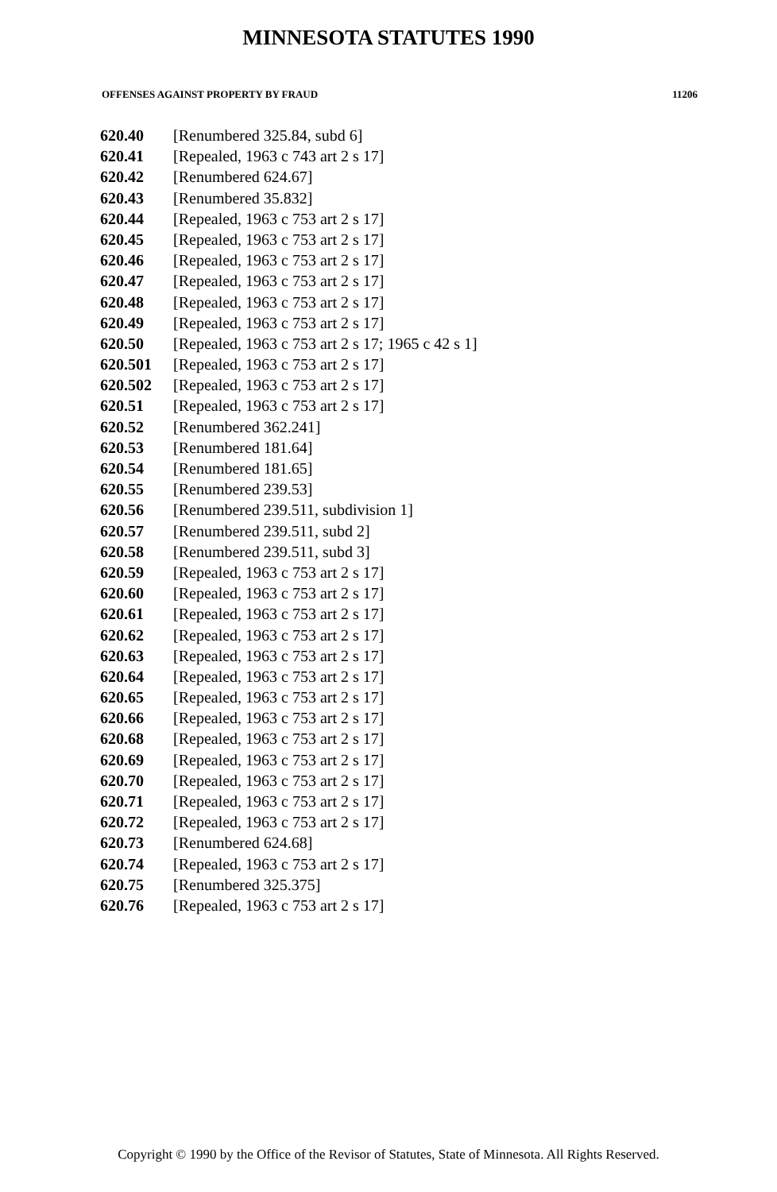MINNESOTA STATUTES 1990
OFFENSES AGAINST PROPERTY BY FRAUD 11206
| 620.40 | [Renumbered 325.84, subd 6] |
| 620.41 | [Repealed, 1963 c 743 art 2 s 17] |
| 620.42 | [Renumbered 624.67] |
| 620.43 | [Renumbered 35.832] |
| 620.44 | [Repealed, 1963 c 753 art 2 s 17] |
| 620.45 | [Repealed, 1963 c 753 art 2 s 17] |
| 620.46 | [Repealed, 1963 c 753 art 2 s 17] |
| 620.47 | [Repealed, 1963 c 753 art 2 s 17] |
| 620.48 | [Repealed, 1963 c 753 art 2 s 17] |
| 620.49 | [Repealed, 1963 c 753 art 2 s 17] |
| 620.50 | [Repealed, 1963 c 753 art 2 s 17; 1965 c 42 s 1] |
| 620.501 | [Repealed, 1963 c 753 art 2 s 17] |
| 620.502 | [Repealed, 1963 c 753 art 2 s 17] |
| 620.51 | [Repealed, 1963 c 753 art 2 s 17] |
| 620.52 | [Renumbered 362.241] |
| 620.53 | [Renumbered 181.64] |
| 620.54 | [Renumbered 181.65] |
| 620.55 | [Renumbered 239.53] |
| 620.56 | [Renumbered 239.511, subdivision 1] |
| 620.57 | [Renumbered 239.511, subd 2] |
| 620.58 | [Renumbered 239.511, subd 3] |
| 620.59 | [Repealed, 1963 c 753 art 2 s 17] |
| 620.60 | [Repealed, 1963 c 753 art 2 s 17] |
| 620.61 | [Repealed, 1963 c 753 art 2 s 17] |
| 620.62 | [Repealed, 1963 c 753 art 2 s 17] |
| 620.63 | [Repealed, 1963 c 753 art 2 s 17] |
| 620.64 | [Repealed, 1963 c 753 art 2 s 17] |
| 620.65 | [Repealed, 1963 c 753 art 2 s 17] |
| 620.66 | [Repealed, 1963 c 753 art 2 s 17] |
| 620.68 | [Repealed, 1963 c 753 art 2 s 17] |
| 620.69 | [Repealed, 1963 c 753 art 2 s 17] |
| 620.70 | [Repealed, 1963 c 753 art 2 s 17] |
| 620.71 | [Repealed, 1963 c 753 art 2 s 17] |
| 620.72 | [Repealed, 1963 c 753 art 2 s 17] |
| 620.73 | [Renumbered 624.68] |
| 620.74 | [Repealed, 1963 c 753 art 2 s 17] |
| 620.75 | [Renumbered 325.375] |
| 620.76 | [Repealed, 1963 c 753 art 2 s 17] |
Copyright © 1990 by the Office of the Revisor of Statutes, State of Minnesota. All Rights Reserved.